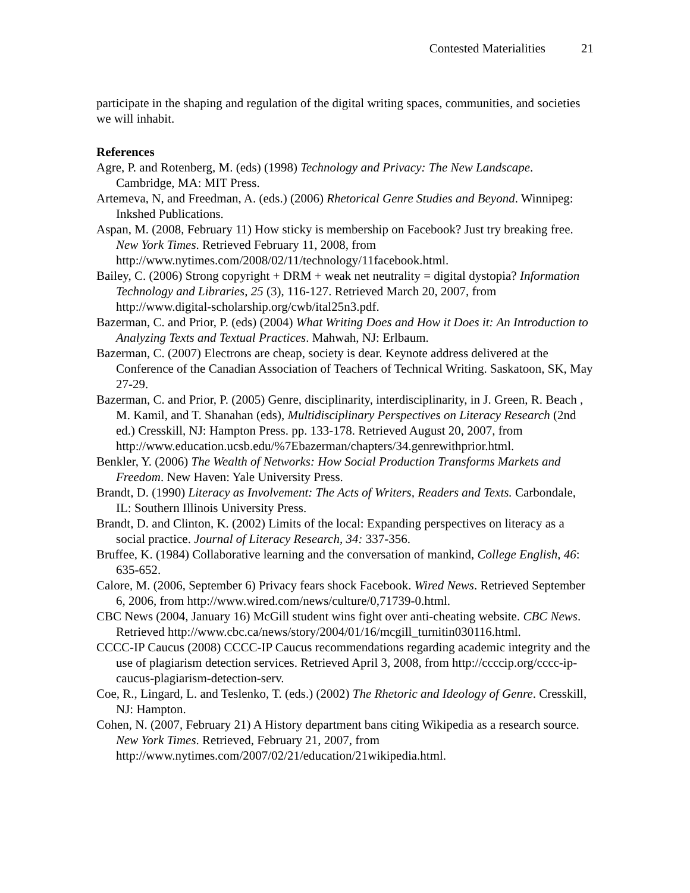Contested Materialities 21
participate in the shaping and regulation of the digital writing spaces, communities, and societies we will inhabit.
References
Agre, P. and Rotenberg, M. (eds) (1998) Technology and Privacy: The New Landscape. Cambridge, MA: MIT Press.
Artemeva, N, and Freedman, A. (eds.) (2006) Rhetorical Genre Studies and Beyond. Winnipeg: Inkshed Publications.
Aspan, M. (2008, February 11) How sticky is membership on Facebook? Just try breaking free. New York Times. Retrieved February 11, 2008, from http://www.nytimes.com/2008/02/11/technology/11facebook.html.
Bailey, C. (2006) Strong copyright + DRM + weak net neutrality = digital dystopia? Information Technology and Libraries, 25 (3), 116-127. Retrieved March 20, 2007, from http://www.digital-scholarship.org/cwb/ital25n3.pdf.
Bazerman, C. and Prior, P. (eds) (2004) What Writing Does and How it Does it: An Introduction to Analyzing Texts and Textual Practices. Mahwah, NJ: Erlbaum.
Bazerman, C. (2007) Electrons are cheap, society is dear. Keynote address delivered at the Conference of the Canadian Association of Teachers of Technical Writing. Saskatoon, SK, May 27-29.
Bazerman, C. and Prior, P. (2005) Genre, disciplinarity, interdisciplinarity, in J. Green, R. Beach , M. Kamil, and T. Shanahan (eds), Multidisciplinary Perspectives on Literacy Research (2nd ed.) Cresskill, NJ: Hampton Press. pp. 133-178. Retrieved August 20, 2007, from http://www.education.ucsb.edu/%7Ebazerman/chapters/34.genrewithprior.html.
Benkler, Y. (2006) The Wealth of Networks: How Social Production Transforms Markets and Freedom. New Haven: Yale University Press.
Brandt, D. (1990) Literacy as Involvement: The Acts of Writers, Readers and Texts. Carbondale, IL: Southern Illinois University Press.
Brandt, D. and Clinton, K. (2002) Limits of the local: Expanding perspectives on literacy as a social practice. Journal of Literacy Research, 34: 337-356.
Bruffee, K. (1984) Collaborative learning and the conversation of mankind, College English, 46: 635-652.
Calore, M. (2006, September 6) Privacy fears shock Facebook. Wired News. Retrieved September 6, 2006, from http://www.wired.com/news/culture/0,71739-0.html.
CBC News (2004, January 16) McGill student wins fight over anti-cheating website. CBC News. Retrieved http://www.cbc.ca/news/story/2004/01/16/mcgill_turnitin030116.html.
CCCC-IP Caucus (2008) CCCC-IP Caucus recommendations regarding academic integrity and the use of plagiarism detection services. Retrieved April 3, 2008, from http://ccccip.org/cccc-ip-caucus-plagiarism-detection-serv.
Coe, R., Lingard, L. and Teslenko, T. (eds.) (2002) The Rhetoric and Ideology of Genre. Cresskill, NJ: Hampton.
Cohen, N. (2007, February 21) A History department bans citing Wikipedia as a research source. New York Times. Retrieved, February 21, 2007, from http://www.nytimes.com/2007/02/21/education/21wikipedia.html.